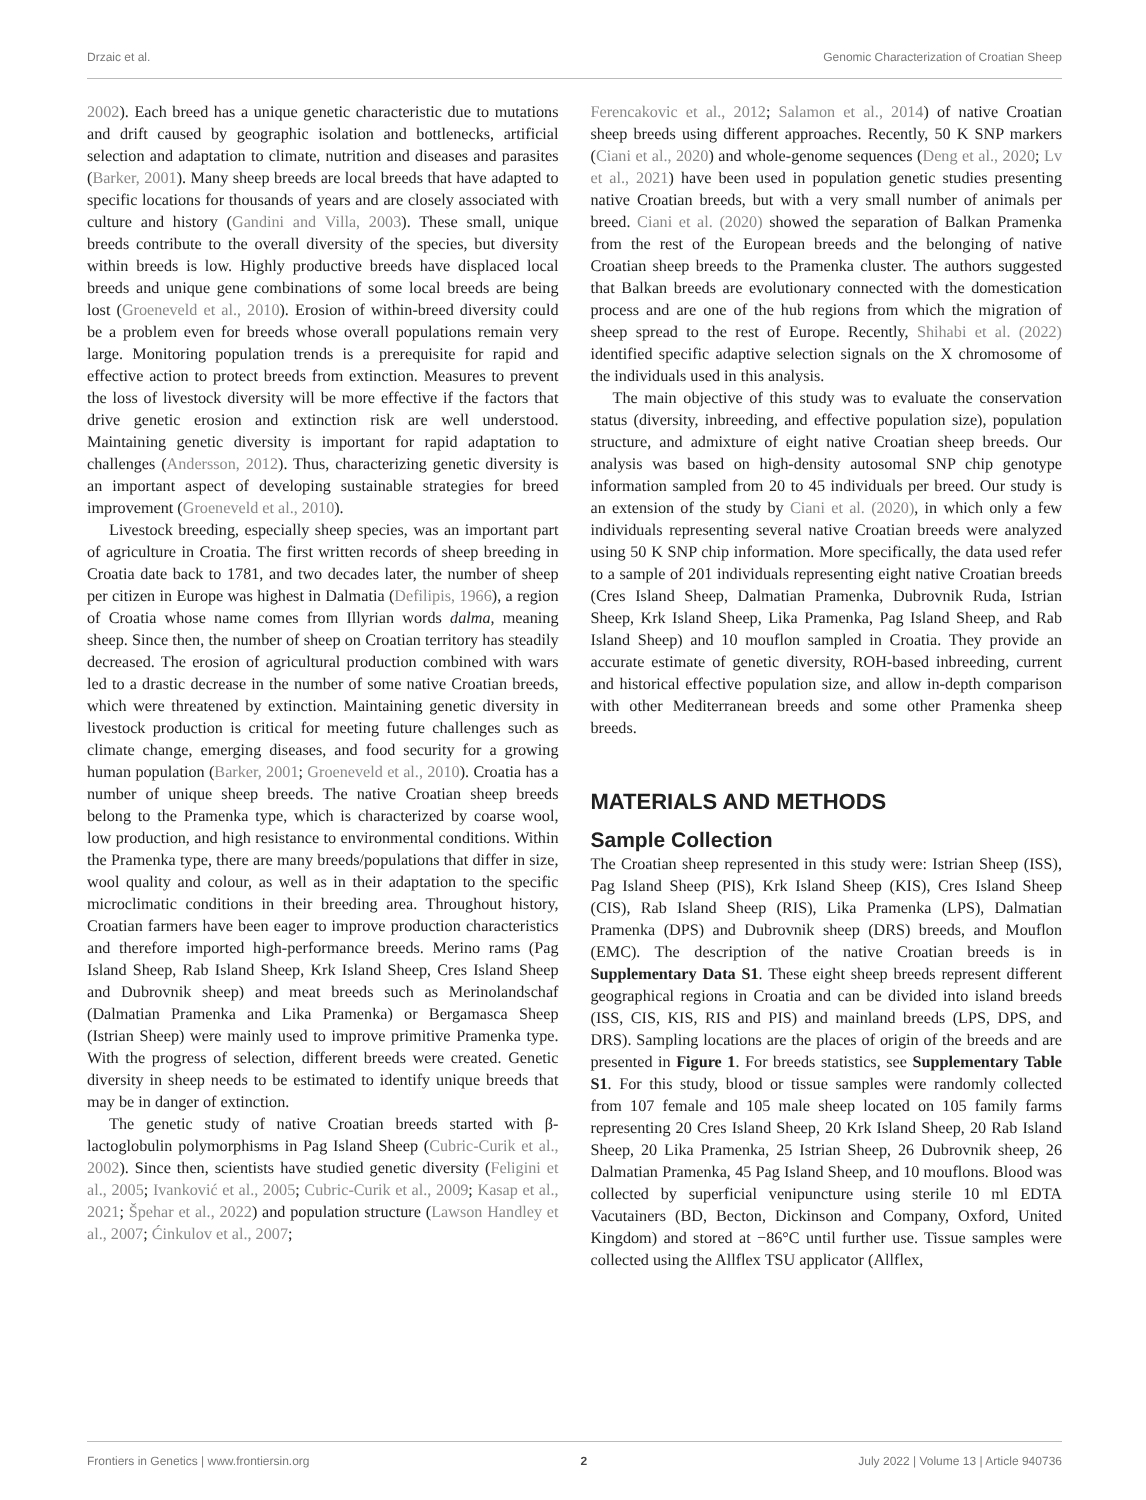Drzaic et al. Genomic Characterization of Croatian Sheep
2002). Each breed has a unique genetic characteristic due to mutations and drift caused by geographic isolation and bottlenecks, artificial selection and adaptation to climate, nutrition and diseases and parasites (Barker, 2001). Many sheep breeds are local breeds that have adapted to specific locations for thousands of years and are closely associated with culture and history (Gandini and Villa, 2003). These small, unique breeds contribute to the overall diversity of the species, but diversity within breeds is low. Highly productive breeds have displaced local breeds and unique gene combinations of some local breeds are being lost (Groeneveld et al., 2010). Erosion of within-breed diversity could be a problem even for breeds whose overall populations remain very large. Monitoring population trends is a prerequisite for rapid and effective action to protect breeds from extinction. Measures to prevent the loss of livestock diversity will be more effective if the factors that drive genetic erosion and extinction risk are well understood. Maintaining genetic diversity is important for rapid adaptation to challenges (Andersson, 2012). Thus, characterizing genetic diversity is an important aspect of developing sustainable strategies for breed improvement (Groeneveld et al., 2010).
Livestock breeding, especially sheep species, was an important part of agriculture in Croatia. The first written records of sheep breeding in Croatia date back to 1781, and two decades later, the number of sheep per citizen in Europe was highest in Dalmatia (Defilipis, 1966), a region of Croatia whose name comes from Illyrian words dalma, meaning sheep. Since then, the number of sheep on Croatian territory has steadily decreased. The erosion of agricultural production combined with wars led to a drastic decrease in the number of some native Croatian breeds, which were threatened by extinction. Maintaining genetic diversity in livestock production is critical for meeting future challenges such as climate change, emerging diseases, and food security for a growing human population (Barker, 2001; Groeneveld et al., 2010). Croatia has a number of unique sheep breeds. The native Croatian sheep breeds belong to the Pramenka type, which is characterized by coarse wool, low production, and high resistance to environmental conditions. Within the Pramenka type, there are many breeds/populations that differ in size, wool quality and colour, as well as in their adaptation to the specific microclimatic conditions in their breeding area. Throughout history, Croatian farmers have been eager to improve production characteristics and therefore imported high-performance breeds. Merino rams (Pag Island Sheep, Rab Island Sheep, Krk Island Sheep, Cres Island Sheep and Dubrovnik sheep) and meat breeds such as Merinolandschaf (Dalmatian Pramenka and Lika Pramenka) or Bergamasca Sheep (Istrian Sheep) were mainly used to improve primitive Pramenka type. With the progress of selection, different breeds were created. Genetic diversity in sheep needs to be estimated to identify unique breeds that may be in danger of extinction.
The genetic study of native Croatian breeds started with β-lactoglobulin polymorphisms in Pag Island Sheep (Cubric-Curik et al., 2002). Since then, scientists have studied genetic diversity (Feligini et al., 2005; Ivanković et al., 2005; Cubric-Curik et al., 2009; Kasap et al., 2021; Špehar et al., 2022) and population structure (Lawson Handley et al., 2007; Ćinkulov et al., 2007;
Ferencakovic et al., 2012; Salamon et al., 2014) of native Croatian sheep breeds using different approaches. Recently, 50 K SNP markers (Ciani et al., 2020) and whole-genome sequences (Deng et al., 2020; Lv et al., 2021) have been used in population genetic studies presenting native Croatian breeds, but with a very small number of animals per breed. Ciani et al. (2020) showed the separation of Balkan Pramenka from the rest of the European breeds and the belonging of native Croatian sheep breeds to the Pramenka cluster. The authors suggested that Balkan breeds are evolutionary connected with the domestication process and are one of the hub regions from which the migration of sheep spread to the rest of Europe. Recently, Shihabi et al. (2022) identified specific adaptive selection signals on the X chromosome of the individuals used in this analysis.
The main objective of this study was to evaluate the conservation status (diversity, inbreeding, and effective population size), population structure, and admixture of eight native Croatian sheep breeds. Our analysis was based on high-density autosomal SNP chip genotype information sampled from 20 to 45 individuals per breed. Our study is an extension of the study by Ciani et al. (2020), in which only a few individuals representing several native Croatian breeds were analyzed using 50 K SNP chip information. More specifically, the data used refer to a sample of 201 individuals representing eight native Croatian breeds (Cres Island Sheep, Dalmatian Pramenka, Dubrovnik Ruda, Istrian Sheep, Krk Island Sheep, Lika Pramenka, Pag Island Sheep, and Rab Island Sheep) and 10 mouflon sampled in Croatia. They provide an accurate estimate of genetic diversity, ROH-based inbreeding, current and historical effective population size, and allow in-depth comparison with other Mediterranean breeds and some other Pramenka sheep breeds.
MATERIALS AND METHODS
Sample Collection
The Croatian sheep represented in this study were: Istrian Sheep (ISS), Pag Island Sheep (PIS), Krk Island Sheep (KIS), Cres Island Sheep (CIS), Rab Island Sheep (RIS), Lika Pramenka (LPS), Dalmatian Pramenka (DPS) and Dubrovnik sheep (DRS) breeds, and Mouflon (EMC). The description of the native Croatian breeds is in Supplementary Data S1. These eight sheep breeds represent different geographical regions in Croatia and can be divided into island breeds (ISS, CIS, KIS, RIS and PIS) and mainland breeds (LPS, DPS, and DRS). Sampling locations are the places of origin of the breeds and are presented in Figure 1. For breeds statistics, see Supplementary Table S1. For this study, blood or tissue samples were randomly collected from 107 female and 105 male sheep located on 105 family farms representing 20 Cres Island Sheep, 20 Krk Island Sheep, 20 Rab Island Sheep, 20 Lika Pramenka, 25 Istrian Sheep, 26 Dubrovnik sheep, 26 Dalmatian Pramenka, 45 Pag Island Sheep, and 10 mouflons. Blood was collected by superficial venipuncture using sterile 10 ml EDTA Vacutainers (BD, Becton, Dickinson and Company, Oxford, United Kingdom) and stored at −86°C until further use. Tissue samples were collected using the Allflex TSU applicator (Allflex,
Frontiers in Genetics | www.frontiersin.org 2 July 2022 | Volume 13 | Article 940736